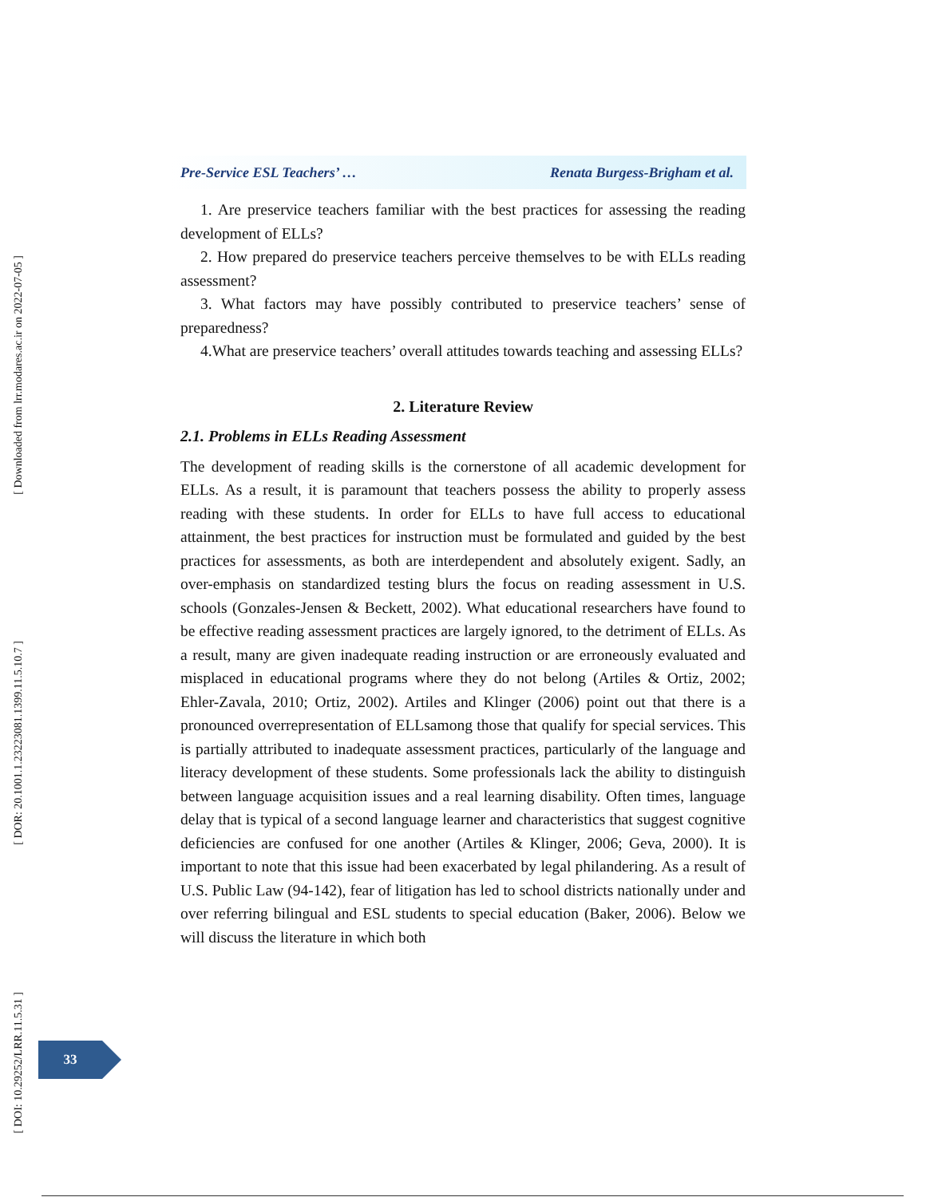[ Downloaded from lrr.modares.ac.ir on 2022-07-05 ]
[ DOR: 20.1001.1.23223081.1399.11.5.10.7 ]
[ DOI: 10.29252/LRR.11.5.31 ]
Pre-Service ESL Teachers’ … Renata Burgess-Brigham et al.
1. Are preservice teachers familiar with the best practices for assessing the reading development of ELLs?
2. How prepared do preservice teachers perceive themselves to be with ELLs reading assessment?
3. What factors may have possibly contributed to preservice teachers’ sense of preparedness?
4.What are preservice teachers’ overall attitudes towards teaching and assessing ELLs?
2. Literature Review
2.1. Problems in ELLs Reading Assessment
The development of reading skills is the cornerstone of all academic development for ELLs. As a result, it is paramount that teachers possess the ability to properly assess reading with these students. In order for ELLs to have full access to educational attainment, the best practices for instruction must be formulated and guided by the best practices for assessments, as both are interdependent and absolutely exigent. Sadly, an over-emphasis on standardized testing blurs the focus on reading assessment in U.S. schools (Gonzales-Jensen & Beckett, 2002). What educational researchers have found to be effective reading assessment practices are largely ignored, to the detriment of ELLs. As a result, many are given inadequate reading instruction or are erroneously evaluated and misplaced in educational programs where they do not belong (Artiles & Ortiz, 2002; Ehler-Zavala, 2010; Ortiz, 2002). Artiles and Klinger (2006) point out that there is a pronounced overrepresentation of ELLsamong those that qualify for special services. This is partially attributed to inadequate assessment practices, particularly of the language and literacy development of these students. Some professionals lack the ability to distinguish between language acquisition issues and a real learning disability. Often times, language delay that is typical of a second language learner and characteristics that suggest cognitive deficiencies are confused for one another (Artiles & Klinger, 2006; Geva, 2000). It is important to note that this issue had been exacerbated by legal philandering. As a result of U.S. Public Law (94-142), fear of litigation has led to school districts nationally under and over referring bilingual and ESL students to special education (Baker, 2006). Below we will discuss the literature in which both
33